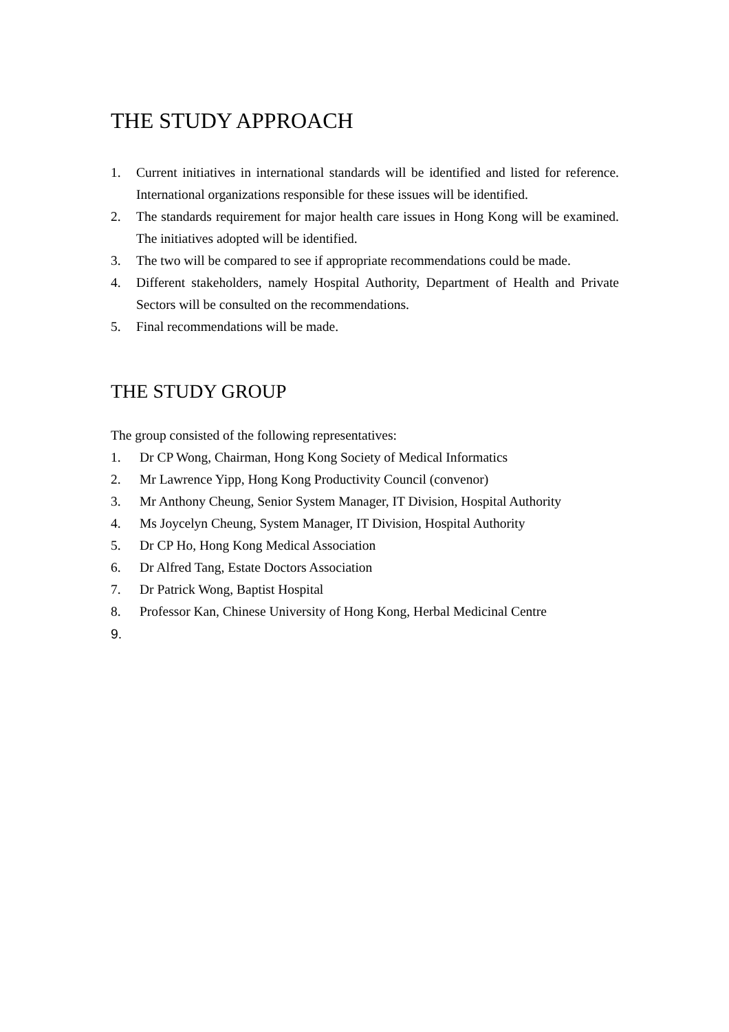THE STUDY APPROACH
1. Current initiatives in international standards will be identified and listed for reference. International organizations responsible for these issues will be identified.
2. The standards requirement for major health care issues in Hong Kong will be examined. The initiatives adopted will be identified.
3. The two will be compared to see if appropriate recommendations could be made.
4. Different stakeholders, namely Hospital Authority, Department of Health and Private Sectors will be consulted on the recommendations.
5. Final recommendations will be made.
THE STUDY GROUP
The group consisted of the following representatives:
1. Dr CP Wong, Chairman, Hong Kong Society of Medical Informatics
2. Mr Lawrence Yipp, Hong Kong Productivity Council (convenor)
3. Mr Anthony Cheung, Senior System Manager, IT Division, Hospital Authority
4. Ms Joycelyn Cheung, System Manager, IT Division, Hospital Authority
5. Dr CP Ho, Hong Kong Medical Association
6. Dr Alfred Tang, Estate Doctors Association
7. Dr Patrick Wong, Baptist Hospital
8. Professor Kan, Chinese University of Hong Kong, Herbal Medicinal Centre
9.